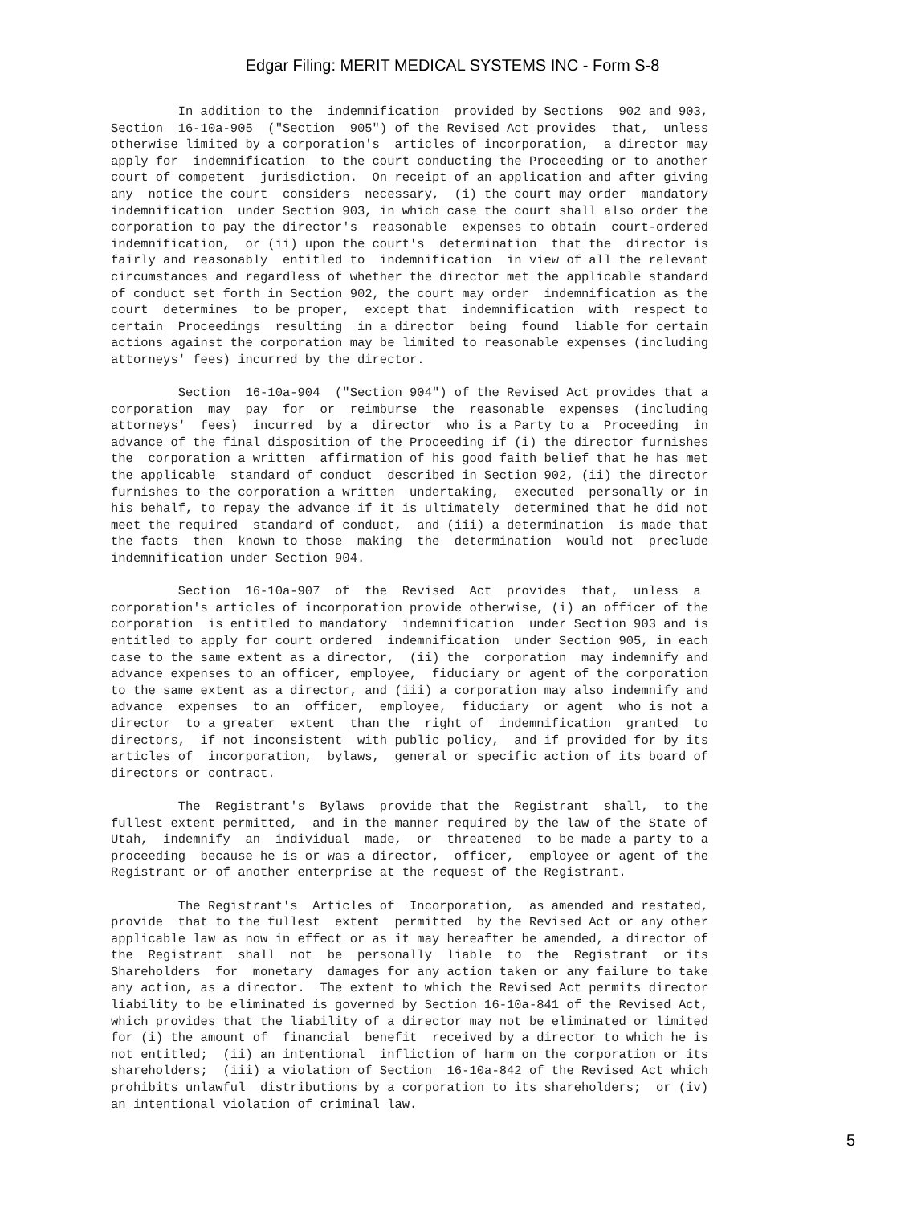Edgar Filing: MERIT MEDICAL SYSTEMS INC - Form S-8
In addition to the indemnification provided by Sections 902 and 903, Section 16-10a-905 ("Section 905") of the Revised Act provides that, unless otherwise limited by a corporation's articles of incorporation, a director may apply for indemnification to the court conducting the Proceeding or to another court of competent jurisdiction. On receipt of an application and after giving any notice the court considers necessary, (i) the court may order mandatory indemnification under Section 903, in which case the court shall also order the corporation to pay the director's reasonable expenses to obtain court-ordered indemnification, or (ii) upon the court's determination that the director is fairly and reasonably entitled to indemnification in view of all the relevant circumstances and regardless of whether the director met the applicable standard of conduct set forth in Section 902, the court may order indemnification as the court determines to be proper, except that indemnification with respect to certain Proceedings resulting in a director being found liable for certain actions against the corporation may be limited to reasonable expenses (including attorneys' fees) incurred by the director.
Section 16-10a-904 ("Section 904") of the Revised Act provides that a corporation may pay for or reimburse the reasonable expenses (including attorneys' fees) incurred by a director who is a Party to a Proceeding in advance of the final disposition of the Proceeding if (i) the director furnishes the corporation a written affirmation of his good faith belief that he has met the applicable standard of conduct described in Section 902, (ii) the director furnishes to the corporation a written undertaking, executed personally or in his behalf, to repay the advance if it is ultimately determined that he did not meet the required standard of conduct, and (iii) a determination is made that the facts then known to those making the determination would not preclude indemnification under Section 904.
Section 16-10a-907 of the Revised Act provides that, unless a corporation's articles of incorporation provide otherwise, (i) an officer of the corporation is entitled to mandatory indemnification under Section 903 and is entitled to apply for court ordered indemnification under Section 905, in each case to the same extent as a director, (ii) the corporation may indemnify and advance expenses to an officer, employee, fiduciary or agent of the corporation to the same extent as a director, and (iii) a corporation may also indemnify and advance expenses to an officer, employee, fiduciary or agent who is not a director to a greater extent than the right of indemnification granted to directors, if not inconsistent with public policy, and if provided for by its articles of incorporation, bylaws, general or specific action of its board of directors or contract.
The Registrant's Bylaws provide that the Registrant shall, to the fullest extent permitted, and in the manner required by the law of the State of Utah, indemnify an individual made, or threatened to be made a party to a proceeding because he is or was a director, officer, employee or agent of the Registrant or of another enterprise at the request of the Registrant.
The Registrant's Articles of Incorporation, as amended and restated, provide that to the fullest extent permitted by the Revised Act or any other applicable law as now in effect or as it may hereafter be amended, a director of the Registrant shall not be personally liable to the Registrant or its Shareholders for monetary damages for any action taken or any failure to take any action, as a director. The extent to which the Revised Act permits director liability to be eliminated is governed by Section 16-10a-841 of the Revised Act, which provides that the liability of a director may not be eliminated or limited for (i) the amount of financial benefit received by a director to which he is not entitled; (ii) an intentional infliction of harm on the corporation or its shareholders; (iii) a violation of Section 16-10a-842 of the Revised Act which prohibits unlawful distributions by a corporation to its shareholders; or (iv) an intentional violation of criminal law.
5